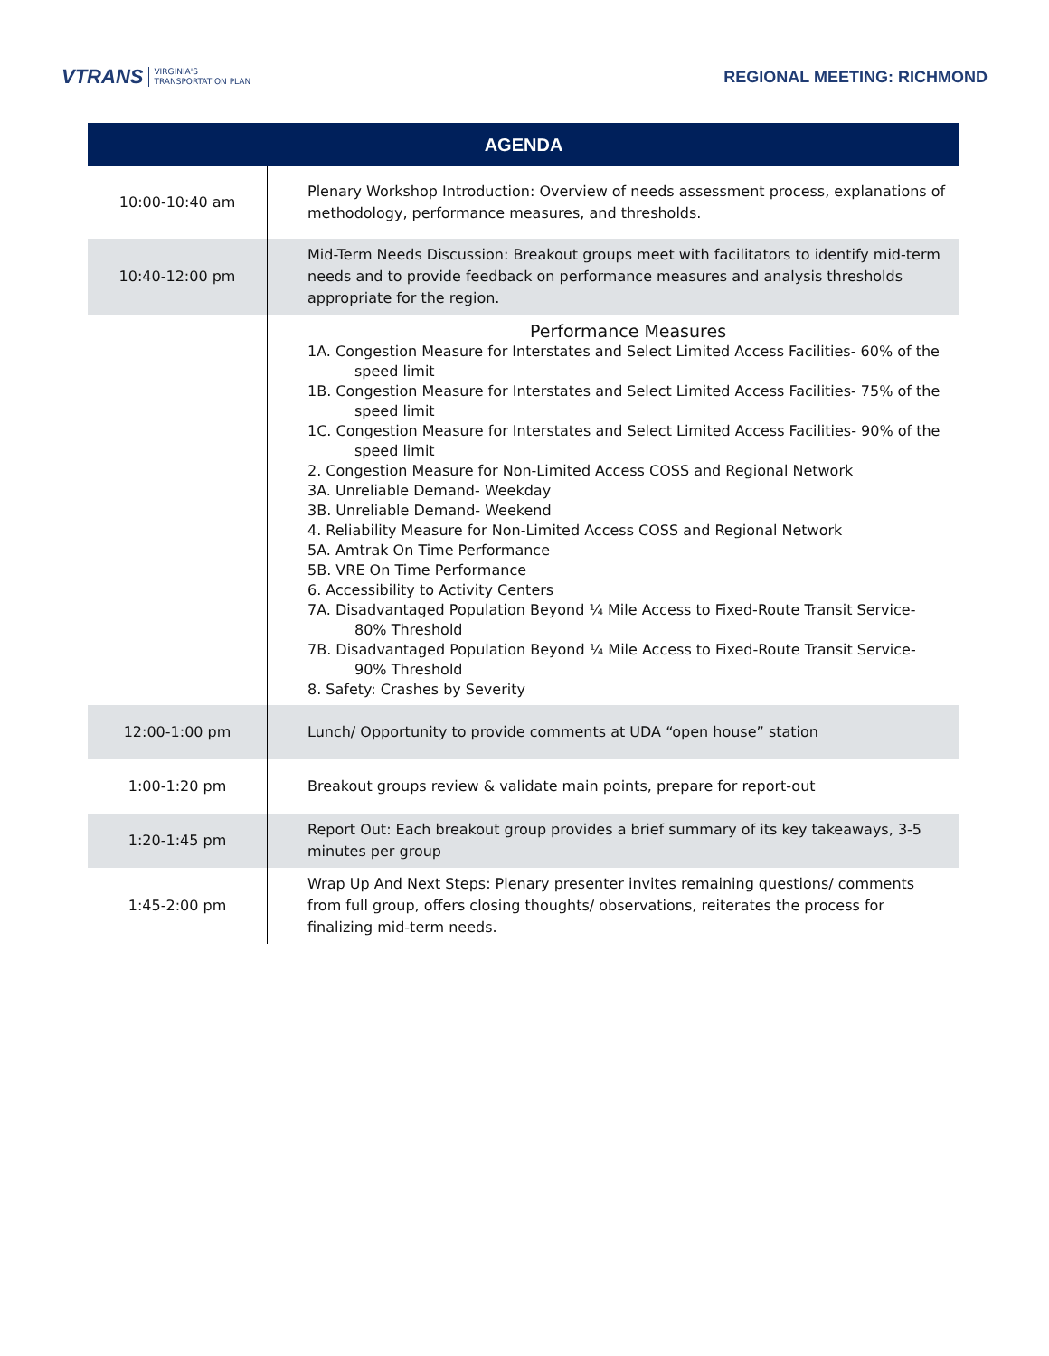VTRANS VIRGINIA'S
TRANSPORTATION PLAN
REGIONAL MEETING: RICHMOND
| AGENDA | |
| --- | --- |
| 10:00-10:40 am | Plenary Workshop Introduction: Overview of needs assessment process, explanations of methodology, performance measures, and thresholds. |
| 10:40-12:00 pm | Mid-Term Needs Discussion: Breakout groups meet with facilitators to identify mid-term needs and to provide feedback on performance measures and analysis thresholds appropriate for the region. |
| | Performance Measures 1A. Congestion Measure for Interstates and Select Limited Access Facilities- 60% of the speed limit 1B. Congestion Measure for Interstates and Select Limited Access Facilities- 75% of the speed limit 1C. Congestion Measure for Interstates and Select Limited Access Facilities- 90% of the speed limit 2. Congestion Measure for Non-Limited Access COSS and Regional Network 3A. Unreliable Demand- Weekday 3B. Unreliable Demand- Weekend 4. Reliability Measure for Non-Limited Access COSS and Regional Network 5A. Amtrak On Time Performance 5B. VRE On Time Performance 6. Accessibility to Activity Centers 7A. Disadvantaged Population Beyond ¼ Mile Access to Fixed-Route Transit Service- 80% Threshold 7B. Disadvantaged Population Beyond ¼ Mile Access to Fixed-Route Transit Service- 90% Threshold 8. Safety: Crashes by Severity |
| 12:00-1:00 pm | Lunch/ Opportunity to provide comments at UDA “open house” station |
| 1:00-1:20 pm | Breakout groups review & validate main points, prepare for report-out |
| 1:20-1:45 pm | Report Out: Each breakout group provides a brief summary of its key takeaways, 3-5 minutes per group |
| 1:45-2:00 pm | Wrap Up And Next Steps: Plenary presenter invites remaining questions/ comments from full group, offers closing thoughts/ observations, reiterates the process for finalizing mid-term needs. |